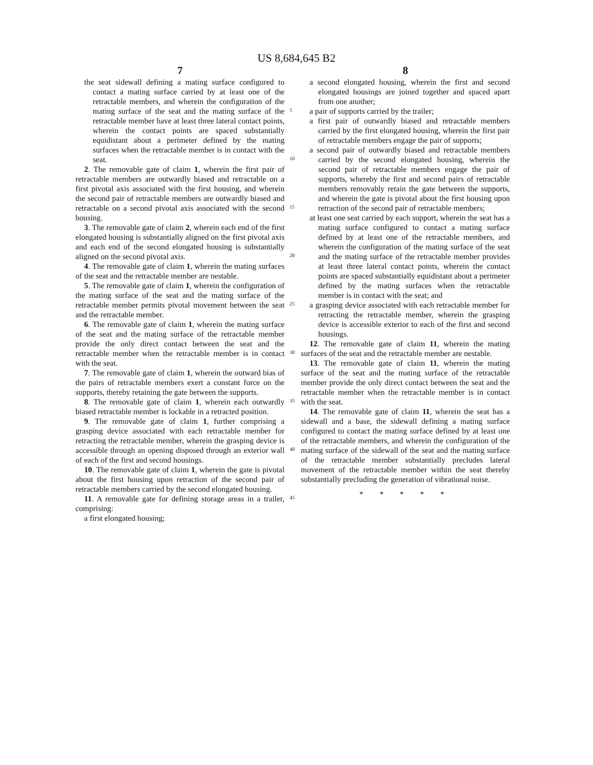US 8,684,645 B2
7
the seat sidewall defining a mating surface configured to contact a mating surface carried by at least one of the retractable members, and wherein the configuration of the mating surface of the seat and the mating surface of the retractable member have at least three lateral contact points, wherein the contact points are spaced substantially equidistant about a perimeter defined by the mating surfaces when the retractable member is in contact with the seat.
2. The removable gate of claim 1, wherein the first pair of retractable members are outwardly biased and retractable on a first pivotal axis associated with the first housing, and wherein the second pair of retractable members are outwardly biased and retractable on a second pivotal axis associated with the second housing.
3. The removable gate of claim 2, wherein each end of the first elongated housing is substantially aligned on the first pivotal axis and each end of the second elongated housing is substantially aligned on the second pivotal axis.
4. The removable gate of claim 1, wherein the mating surfaces of the seat and the retractable member are nestable.
5. The removable gate of claim 1, wherein the configuration of the mating surface of the seat and the mating surface of the retractable member permits pivotal movement between the seat and the retractable member.
6. The removable gate of claim 1, wherein the mating surface of the seat and the mating surface of the retractable member provide the only direct contact between the seat and the retractable member when the retractable member is in contact with the seat.
7. The removable gate of claim 1, wherein the outward bias of the pairs of retractable members exert a constant force on the supports, thereby retaining the gate between the supports.
8. The removable gate of claim 1, wherein each outwardly biased retractable member is lockable in a retracted position.
9. The removable gate of claim 1, further comprising a grasping device associated with each retractable member for retracting the retractable member, wherein the grasping device is accessible through an opening disposed through an exterior wall of each of the first and second housings.
10. The removable gate of claim 1, wherein the gate is pivotal about the first housing upon retraction of the second pair of retractable members carried by the second elongated housing.
11. A removable gate for defining storage areas in a trailer, comprising:
a first elongated housing;
5
10
15
20
25
30
35
40
45
8
a second elongated housing, wherein the first and second elongated housings are joined together and spaced apart from one another;
a pair of supports carried by the trailer;
a first pair of outwardly biased and retractable members carried by the first elongated housing, wherein the first pair of retractable members engage the pair of supports;
a second pair of outwardly biased and retractable members carried by the second elongated housing, wherein the second pair of retractable members engage the pair of supports, whereby the first and second pairs of retractable members removably retain the gate between the supports, and wherein the gate is pivotal about the first housing upon retraction of the second pair of retractable members;
at least one seat carried by each support, wherein the seat has a mating surface configured to contact a mating surface defined by at least one of the retractable members, and wherein the configuration of the mating surface of the seat and the mating surface of the retractable member provides at least three lateral contact points, wherein the contact points are spaced substantially equidistant about a perimeter defined by the mating surfaces when the retractable member is in contact with the seat; and
a grasping device associated with each retractable member for retracting the retractable member, wherein the grasping device is accessible exterior to each of the first and second housings.
12. The removable gate of claim 11, wherein the mating surfaces of the seat and the retractable member are nestable.
13. The removable gate of claim 11, wherein the mating surface of the seat and the mating surface of the retractable member provide the only direct contact between the seat and the retractable member when the retractable member is in contact with the seat.
14. The removable gate of claim 11, wherein the seat has a sidewall and a base, the sidewall defining a mating surface configured to contact the mating surface defined by at least one of the retractable members, and wherein the configuration of the mating surface of the sidewall of the seat and the mating surface of the retractable member substantially precludes lateral movement of the retractable member within the seat thereby substantially precluding the generation of vibrational noise.
* * * * *